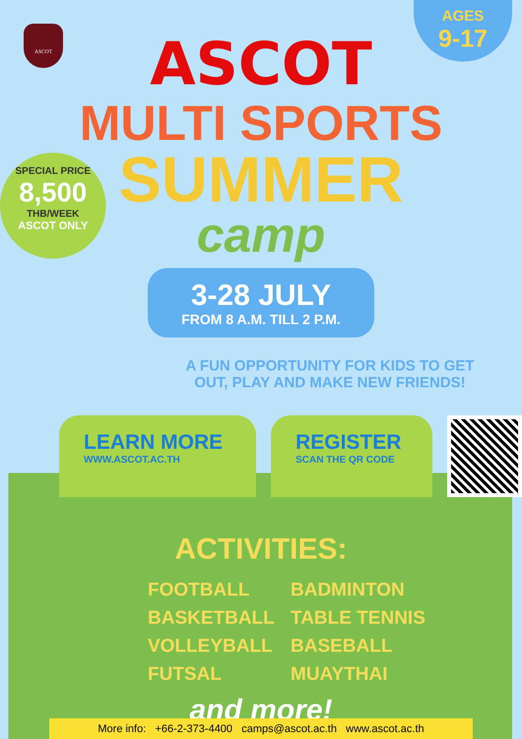ASCOT
AGES
9-17
SPECIAL PRICE
8,500
THB/WEEK
ASCOT ONLY
ASCOT
MULTI SPORTS
SUMMER
camp
3-28 JULY
FROM 8 A.M. TILL 2 P.M.
A FUN OPPORTUNITY FOR KIDS TO GET
OUT, PLAY AND MAKE NEW FRIENDS!
LEARN MORE
WWW.ASCOT.AC.TH
REGISTER
SCAN THE QR CODE
ACTIVITIES:
FOOTBALL
BADMINTON
BASKETBALL
TABLE TENNIS
VOLLEYBALL
BASEBALL
FUTSAL
MUAYTHAI
and more!
More info: +66-2-373-4400 camps@ascot.ac.th www.ascot.ac.th